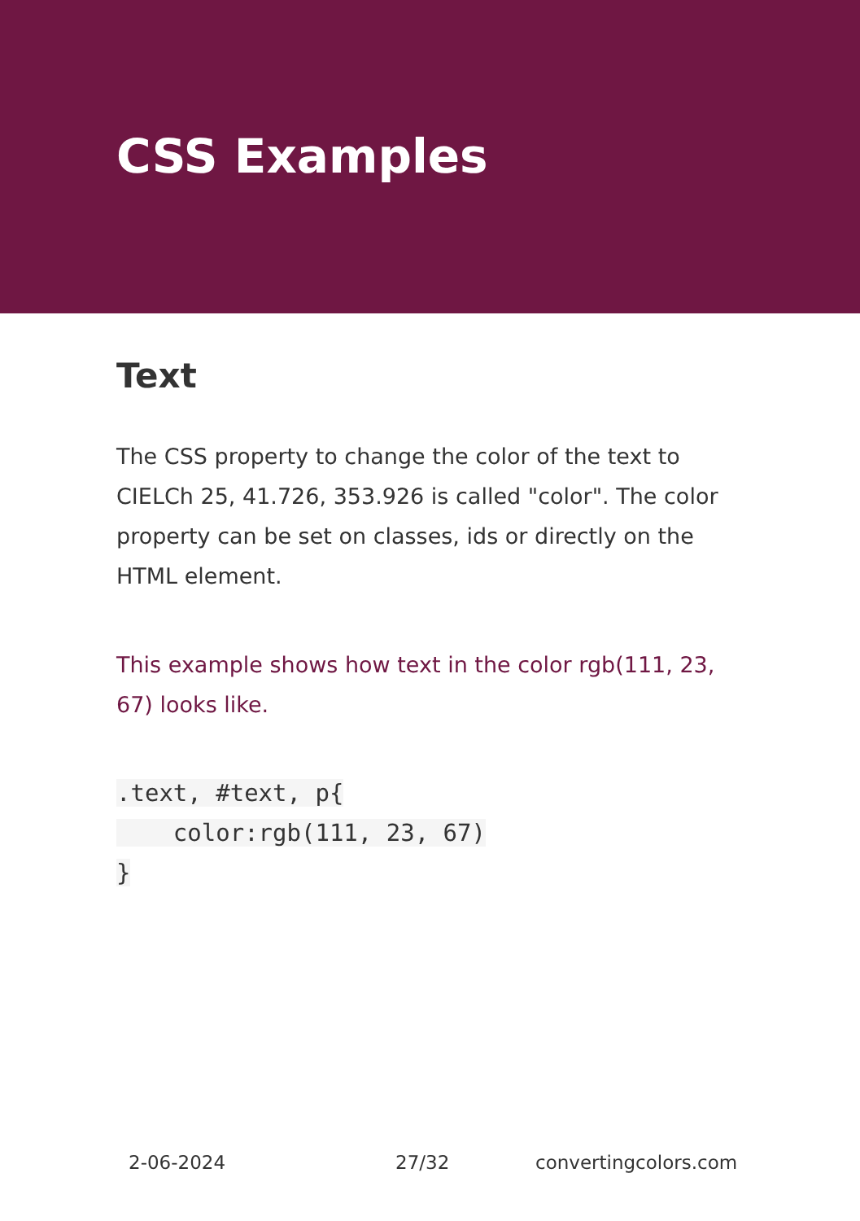CSS Examples
Text
The CSS property to change the color of the text to CIELCh 25, 41.726, 353.926 is called "color". The color property can be set on classes, ids or directly on the HTML element.
This example shows how text in the color rgb(111, 23, 67) looks like.
.text, #text, p{
    color:rgb(111, 23, 67)
}
2-06-2024 27/32 convertingcolors.com